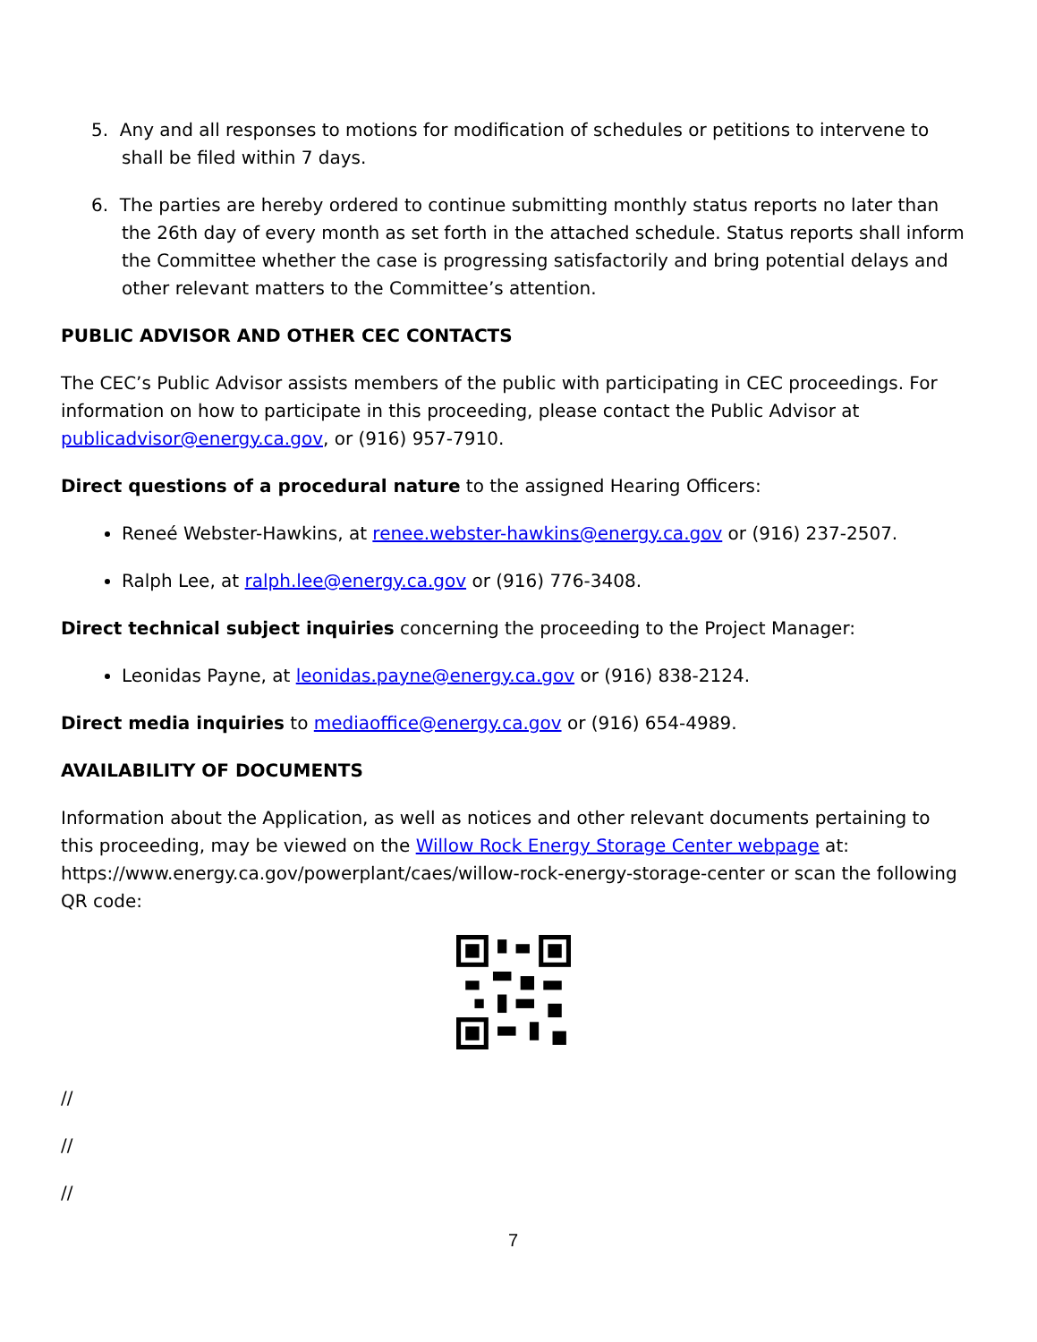5. Any and all responses to motions for modification of schedules or petitions to intervene to shall be filed within 7 days.
6. The parties are hereby ordered to continue submitting monthly status reports no later than the 26th day of every month as set forth in the attached schedule. Status reports shall inform the Committee whether the case is progressing satisfactorily and bring potential delays and other relevant matters to the Committee’s attention.
PUBLIC ADVISOR AND OTHER CEC CONTACTS
The CEC’s Public Advisor assists members of the public with participating in CEC proceedings. For information on how to participate in this proceeding, please contact the Public Advisor at publicadvisor@energy.ca.gov, or (916) 957-7910.
Direct questions of a procedural nature to the assigned Hearing Officers:
Reneé Webster-Hawkins, at renee.webster-hawkins@energy.ca.gov or (916) 237-2507.
Ralph Lee, at ralph.lee@energy.ca.gov or (916) 776-3408.
Direct technical subject inquiries concerning the proceeding to the Project Manager:
Leonidas Payne, at leonidas.payne@energy.ca.gov or (916) 838-2124.
Direct media inquiries to mediaoffice@energy.ca.gov or (916) 654-4989.
AVAILABILITY OF DOCUMENTS
Information about the Application, as well as notices and other relevant documents pertaining to this proceeding, may be viewed on the Willow Rock Energy Storage Center webpage at: https://www.energy.ca.gov/powerplant/caes/willow-rock-energy-storage-center or scan the following QR code:
//
//
//
7